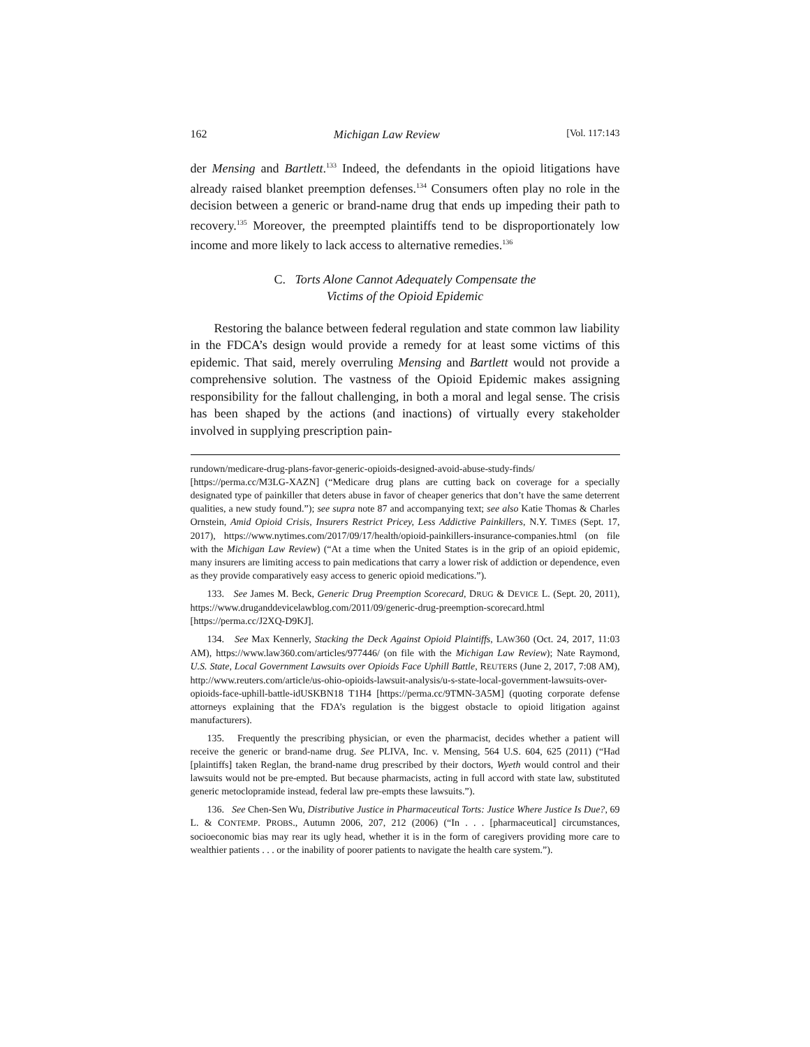162 Michigan Law Review [Vol. 117:143
der Mensing and Bartlett.<sup>133</sup> Indeed, the defendants in the opioid litigations have already raised blanket preemption defenses.<sup>134</sup> Consumers often play no role in the decision between a generic or brand-name drug that ends up impeding their path to recovery.<sup>135</sup> Moreover, the preempted plaintiffs tend to be disproportionately low income and more likely to lack access to alternative remedies.<sup>136</sup>
C. Torts Alone Cannot Adequately Compensate the
Victims of the Opioid Epidemic
Restoring the balance between federal regulation and state common law liability in the FDCA’s design would provide a remedy for at least some victims of this epidemic. That said, merely overruling Mensing and Bartlett would not provide a comprehensive solution. The vastness of the Opioid Epidemic makes assigning responsibility for the fallout challenging, in both a moral and legal sense. The crisis has been shaped by the actions (and inactions) of virtually every stakeholder involved in supplying prescription pain-
rundown/medicare-drug-plans-favor-generic-opioids-designed-avoid-abuse-study-finds/ [https://perma.cc/M3LG-XAZN] (“Medicare drug plans are cutting back on coverage for a specially designated type of painkiller that deters abuse in favor of cheaper generics that don’t have the same deterrent qualities, a new study found.”); see supra note 87 and accompanying text; see also Katie Thomas & Charles Ornstein, Amid Opioid Crisis, Insurers Restrict Pricey, Less Addictive Painkillers, N.Y. TIMES (Sept. 17, 2017), https://www.nytimes.com/2017/09/17/health/opioid-painkillers-insurance-companies.html (on file with the Michigan Law Review) (“At a time when the United States is in the grip of an opioid epidemic, many insurers are limiting access to pain medications that carry a lower risk of addiction or dependence, even as they provide comparatively easy access to generic opioid medications.”).
133. See James M. Beck, Generic Drug Preemption Scorecard, DRUG & DEVICE L. (Sept. 20, 2011), https://www.druganddevicelawblog.com/2011/09/generic-drug-preemption-scorecard.html [https://perma.cc/J2XQ-D9KJ].
134. See Max Kennerly, Stacking the Deck Against Opioid Plaintiffs, LAW360 (Oct. 24, 2017, 11:03 AM), https://www.law360.com/articles/977446/ (on file with the Michigan Law Review); Nate Raymond, U.S. State, Local Government Lawsuits over Opioids Face Uphill Battle, REUTERS (June 2, 2017, 7:08 AM), http://www.reuters.com/article/us-ohio-opioids-lawsuit-analysis/u-s-state-local-government-lawsuits-over-opioids-face-uphill-battle-idUSKBN18 T1H4 [https://perma.cc/9TMN-3A5M] (quoting corporate defense attorneys explaining that the FDA’s regulation is the biggest obstacle to opioid litigation against manufacturers).
135. Frequently the prescribing physician, or even the pharmacist, decides whether a patient will receive the generic or brand-name drug. See PLIVA, Inc. v. Mensing, 564 U.S. 604, 625 (2011) (“Had [plaintiffs] taken Reglan, the brand-name drug prescribed by their doctors, Wyeth would control and their lawsuits would not be pre-empted. But because pharmacists, acting in full accord with state law, substituted generic metoclopramide instead, federal law pre-empts these lawsuits.”).
136. See Chen-Sen Wu, Distributive Justice in Pharmaceutical Torts: Justice Where Justice Is Due?, 69 L. & CONTEMP. PROBS., Autumn 2006, 207, 212 (2006) (“In . . . [pharmaceutical] circumstances, socioeconomic bias may rear its ugly head, whether it is in the form of caregivers providing more care to wealthier patients . . . or the inability of poorer patients to navigate the health care system.”).